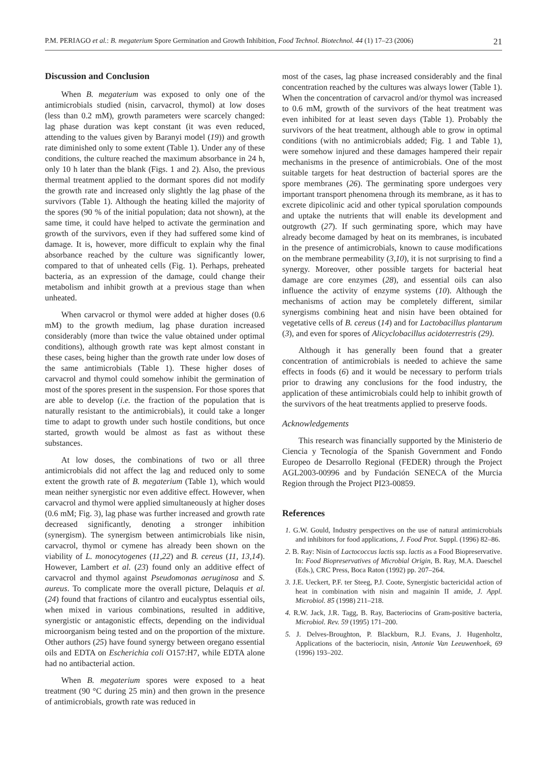P.M. PERIAGO et al.: B. megaterium Spore Germination and Growth Inhibition, Food Technol. Biotechnol. 44 (1) 17–23 (2006) 21
Discussion and Conclusion
When B. megaterium was exposed to only one of the antimicrobials studied (nisin, carvacrol, thymol) at low doses (less than 0.2 mM), growth parameters were scarcely changed: lag phase duration was kept constant (it was even reduced, attending to the values given by Baranyi model (19)) and growth rate diminished only to some extent (Table 1). Under any of these conditions, the culture reached the maximum absorbance in 24 h, only 10 h later than the blank (Figs. 1 and 2). Also, the previous thermal treatment applied to the dormant spores did not modify the growth rate and increased only slightly the lag phase of the survivors (Table 1). Although the heating killed the majority of the spores (90 % of the initial population; data not shown), at the same time, it could have helped to activate the germination and growth of the survivors, even if they had suffered some kind of damage. It is, however, more difficult to explain why the final absorbance reached by the culture was significantly lower, compared to that of unheated cells (Fig. 1). Perhaps, preheated bacteria, as an expression of the damage, could change their metabolism and inhibit growth at a previous stage than when unheated.
When carvacrol or thymol were added at higher doses (0.6 mM) to the growth medium, lag phase duration increased considerably (more than twice the value obtained under optimal conditions), although growth rate was kept almost constant in these cases, being higher than the growth rate under low doses of the same antimicrobials (Table 1). These higher doses of carvacrol and thymol could somehow inhibit the germination of most of the spores present in the suspension. For those spores that are able to develop (i.e. the fraction of the population that is naturally resistant to the antimicrobials), it could take a longer time to adapt to growth under such hostile conditions, but once started, growth would be almost as fast as without these substances.
At low doses, the combinations of two or all three antimicrobials did not affect the lag and reduced only to some extent the growth rate of B. megaterium (Table 1), which would mean neither synergistic nor even additive effect. However, when carvacrol and thymol were applied simultaneously at higher doses (0.6 mM; Fig. 3), lag phase was further increased and growth rate decreased significantly, denoting a stronger inhibition (synergism). The synergism between antimicrobials like nisin, carvacrol, thymol or cymene has already been shown on the viability of L. monocytogenes (11,22) and B. cereus (11, 13,14). However, Lambert et al. (23) found only an additive effect of carvacrol and thymol against Pseudomonas aeruginosa and S. aureus. To complicate more the overall picture, Delaquis et al. (24) found that fractions of cilantro and eucalyptus essential oils, when mixed in various combinations, resulted in additive, synergistic or antagonistic effects, depending on the individual microorganism being tested and on the proportion of the mixture. Other authors (25) have found synergy between oregano essential oils and EDTA on Escherichia coli O157:H7, while EDTA alone had no antibacterial action.
When B. megaterium spores were exposed to a heat treatment (90 °C during 25 min) and then grown in the presence of antimicrobials, growth rate was reduced in
most of the cases, lag phase increased considerably and the final concentration reached by the cultures was always lower (Table 1). When the concentration of carvacrol and/or thymol was increased to 0.6 mM, growth of the survivors of the heat treatment was even inhibited for at least seven days (Table 1). Probably the survivors of the heat treatment, although able to grow in optimal conditions (with no antimicrobials added; Fig. 1 and Table 1), were somehow injured and these damages hampered their repair mechanisms in the presence of antimicrobials. One of the most suitable targets for heat destruction of bacterial spores are the spore membranes (26). The germinating spore undergoes very important transport phenomena through its membrane, as it has to excrete dipicolinic acid and other typical sporulation compounds and uptake the nutrients that will enable its development and outgrowth (27). If such germinating spore, which may have already become damaged by heat on its membranes, is incubated in the presence of antimicrobials, known to cause modifications on the membrane permeability (3,10), it is not surprising to find a synergy. Moreover, other possible targets for bacterial heat damage are core enzymes (28), and essential oils can also influence the activity of enzyme systems (10). Although the mechanisms of action may be completely different, similar synergisms combining heat and nisin have been obtained for vegetative cells of B. cereus (14) and for Lactobacillus plantarum (3), and even for spores of Alicyclobacillus acidoterrestris (29).
Although it has generally been found that a greater concentration of antimicrobials is needed to achieve the same effects in foods (6) and it would be necessary to perform trials prior to drawing any conclusions for the food industry, the application of these antimicrobials could help to inhibit growth of the survivors of the heat treatments applied to preserve foods.
Acknowledgements
This research was financially supported by the Ministerio de Ciencia y Tecnología of the Spanish Government and Fondo Europeo de Desarrollo Regional (FEDER) through the Project AGL2003-00996 and by Fundación SENECA of the Murcia Region through the Project PI23-00859.
References
1. G.W. Gould, Industry perspectives on the use of natural antimicrobials and inhibitors for food applications, J. Food Prot. Suppl. (1996) 82–86.
2. B. Ray: Nisin of Lactococcus lactis ssp. lactis as a Food Biopreservative. In: Food Biopreservatives of Microbial Origin, B. Ray, M.A. Daeschel (Eds.), CRC Press, Boca Raton (1992) pp. 207–264.
3. J.E. Ueckert, P.F. ter Steeg, P.J. Coote, Synergistic bactericidal action of heat in combination with nisin and magainin II amide, J. Appl. Microbiol. 85 (1998) 211–218.
4. R.W. Jack, J.R. Tagg, B. Ray, Bacteriocins of Gram-positive bacteria, Microbiol. Rev. 59 (1995) 171–200.
5. J. Delves-Broughton, P. Blackburn, R.J. Evans, J. Hugenholtz, Applications of the bacteriocin, nisin, Antonie Van Leeuwenhoek, 69 (1996) 193–202.